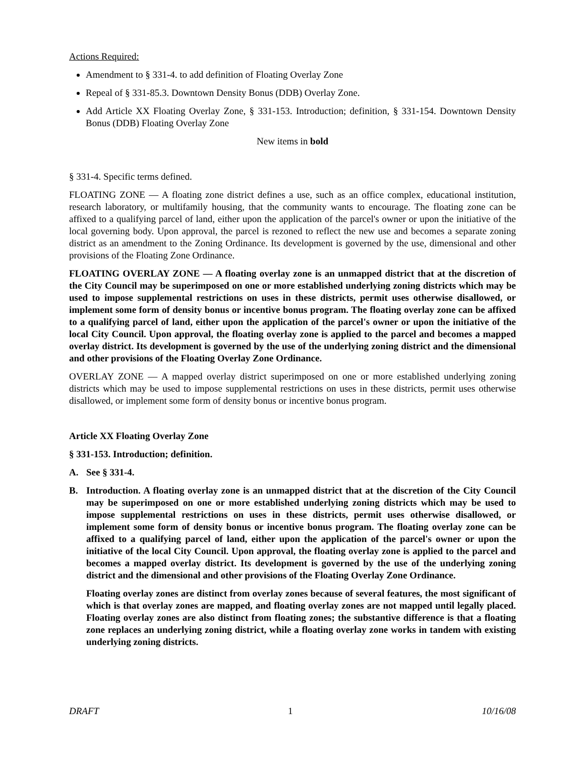Actions Required:
Amendment to § 331-4. to add definition of Floating Overlay Zone
Repeal of § 331-85.3. Downtown Density Bonus (DDB) Overlay Zone.
Add Article XX Floating Overlay Zone, § 331-153. Introduction; definition, § 331-154. Downtown Density Bonus (DDB) Floating Overlay Zone
New items in bold
§ 331-4. Specific terms defined.
FLOATING ZONE — A floating zone district defines a use, such as an office complex, educational institution, research laboratory, or multifamily housing, that the community wants to encourage. The floating zone can be affixed to a qualifying parcel of land, either upon the application of the parcel's owner or upon the initiative of the local governing body. Upon approval, the parcel is rezoned to reflect the new use and becomes a separate zoning district as an amendment to the Zoning Ordinance. Its development is governed by the use, dimensional and other provisions of the Floating Zone Ordinance.
FLOATING OVERLAY ZONE — A floating overlay zone is an unmapped district that at the discretion of the City Council may be superimposed on one or more established underlying zoning districts which may be used to impose supplemental restrictions on uses in these districts, permit uses otherwise disallowed, or implement some form of density bonus or incentive bonus program. The floating overlay zone can be affixed to a qualifying parcel of land, either upon the application of the parcel's owner or upon the initiative of the local City Council. Upon approval, the floating overlay zone is applied to the parcel and becomes a mapped overlay district. Its development is governed by the use of the underlying zoning district and the dimensional and other provisions of the Floating Overlay Zone Ordinance.
OVERLAY ZONE — A mapped overlay district superimposed on one or more established underlying zoning districts which may be used to impose supplemental restrictions on uses in these districts, permit uses otherwise disallowed, or implement some form of density bonus or incentive bonus program.
Article XX Floating Overlay Zone
§ 331-153. Introduction; definition.
A. See § 331-4.
B. Introduction. A floating overlay zone is an unmapped district that at the discretion of the City Council may be superimposed on one or more established underlying zoning districts which may be used to impose supplemental restrictions on uses in these districts, permit uses otherwise disallowed, or implement some form of density bonus or incentive bonus program. The floating overlay zone can be affixed to a qualifying parcel of land, either upon the application of the parcel's owner or upon the initiative of the local City Council. Upon approval, the floating overlay zone is applied to the parcel and becomes a mapped overlay district. Its development is governed by the use of the underlying zoning district and the dimensional and other provisions of the Floating Overlay Zone Ordinance.
Floating overlay zones are distinct from overlay zones because of several features, the most significant of which is that overlay zones are mapped, and floating overlay zones are not mapped until legally placed. Floating overlay zones are also distinct from floating zones; the substantive difference is that a floating zone replaces an underlying zoning district, while a floating overlay zone works in tandem with existing underlying zoning districts.
DRAFT 1 10/16/08